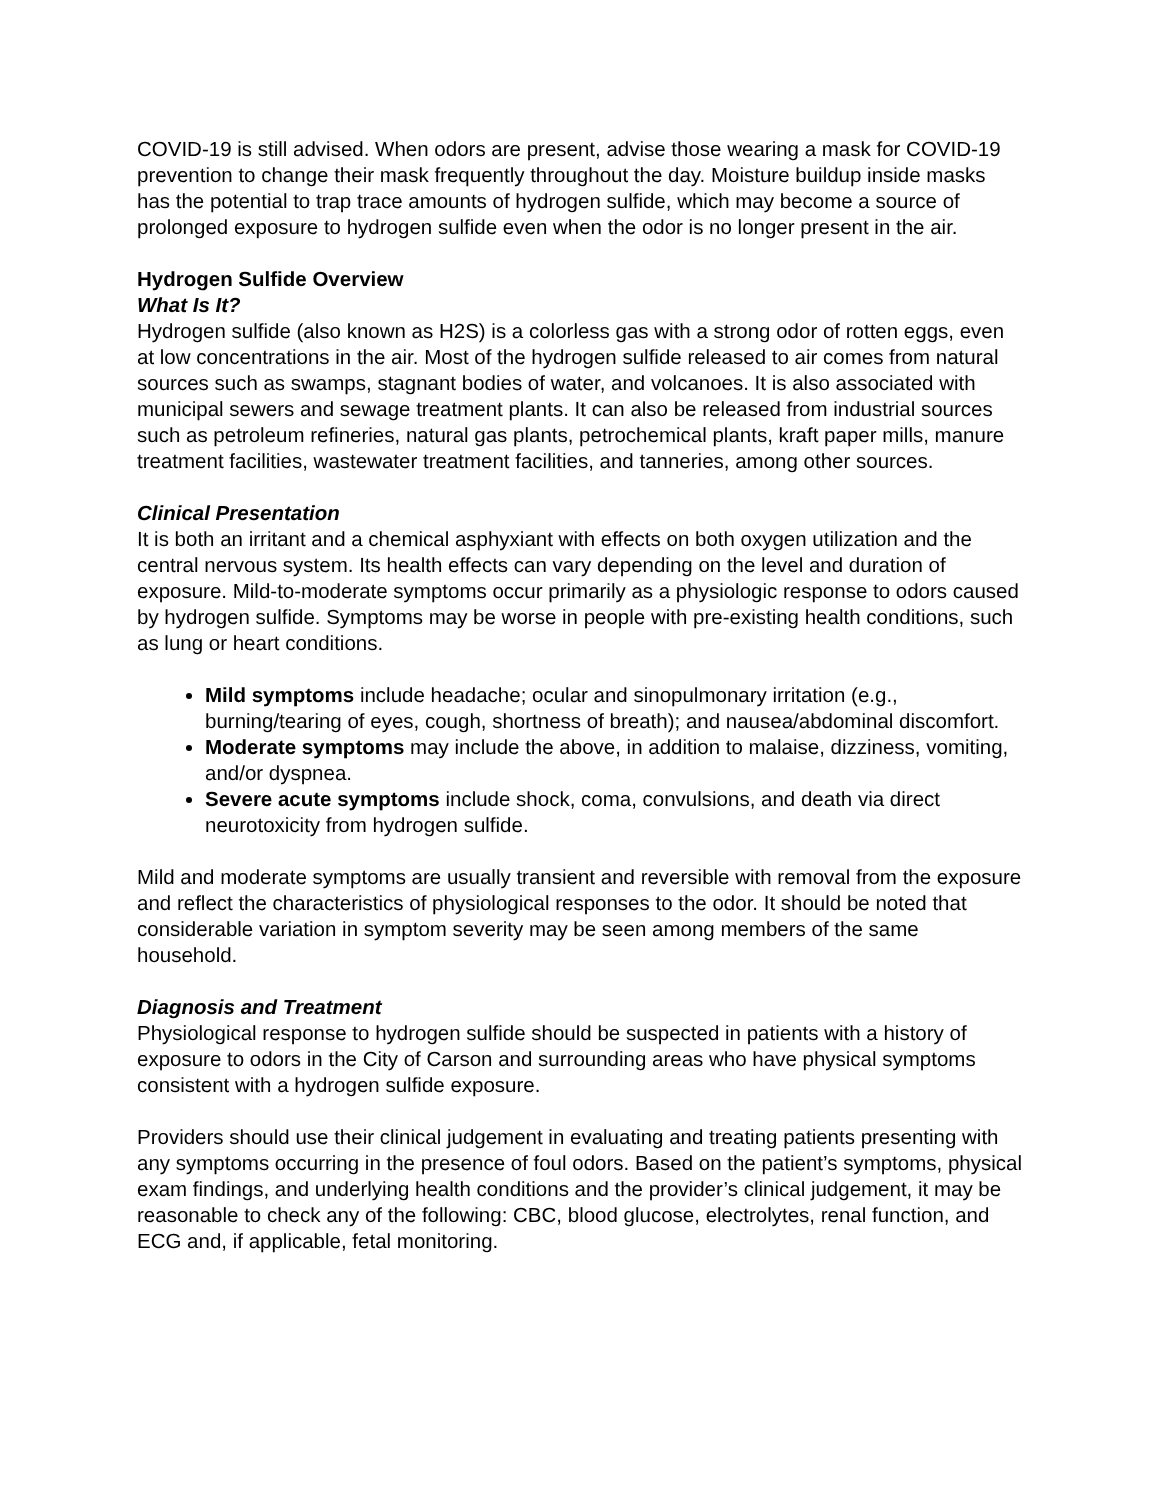COVID-19 is still advised. When odors are present, advise those wearing a mask for COVID-19 prevention to change their mask frequently throughout the day. Moisture buildup inside masks has the potential to trap trace amounts of hydrogen sulfide, which may become a source of prolonged exposure to hydrogen sulfide even when the odor is no longer present in the air.
Hydrogen Sulfide Overview
What Is It?
Hydrogen sulfide (also known as H2S) is a colorless gas with a strong odor of rotten eggs, even at low concentrations in the air. Most of the hydrogen sulfide released to air comes from natural sources such as swamps, stagnant bodies of water, and volcanoes. It is also associated with municipal sewers and sewage treatment plants. It can also be released from industrial sources such as petroleum refineries, natural gas plants, petrochemical plants, kraft paper mills, manure treatment facilities, wastewater treatment facilities, and tanneries, among other sources.
Clinical Presentation
It is both an irritant and a chemical asphyxiant with effects on both oxygen utilization and the central nervous system. Its health effects can vary depending on the level and duration of exposure. Mild-to-moderate symptoms occur primarily as a physiologic response to odors caused by hydrogen sulfide. Symptoms may be worse in people with pre-existing health conditions, such as lung or heart conditions.
Mild symptoms include headache; ocular and sinopulmonary irritation (e.g., burning/tearing of eyes, cough, shortness of breath); and nausea/abdominal discomfort.
Moderate symptoms may include the above, in addition to malaise, dizziness, vomiting, and/or dyspnea.
Severe acute symptoms include shock, coma, convulsions, and death via direct neurotoxicity from hydrogen sulfide.
Mild and moderate symptoms are usually transient and reversible with removal from the exposure and reflect the characteristics of physiological responses to the odor. It should be noted that considerable variation in symptom severity may be seen among members of the same household.
Diagnosis and Treatment
Physiological response to hydrogen sulfide should be suspected in patients with a history of exposure to odors in the City of Carson and surrounding areas who have physical symptoms consistent with a hydrogen sulfide exposure.
Providers should use their clinical judgement in evaluating and treating patients presenting with any symptoms occurring in the presence of foul odors. Based on the patient’s symptoms, physical exam findings, and underlying health conditions and the provider’s clinical judgement, it may be reasonable to check any of the following: CBC, blood glucose, electrolytes, renal function, and ECG and, if applicable, fetal monitoring.